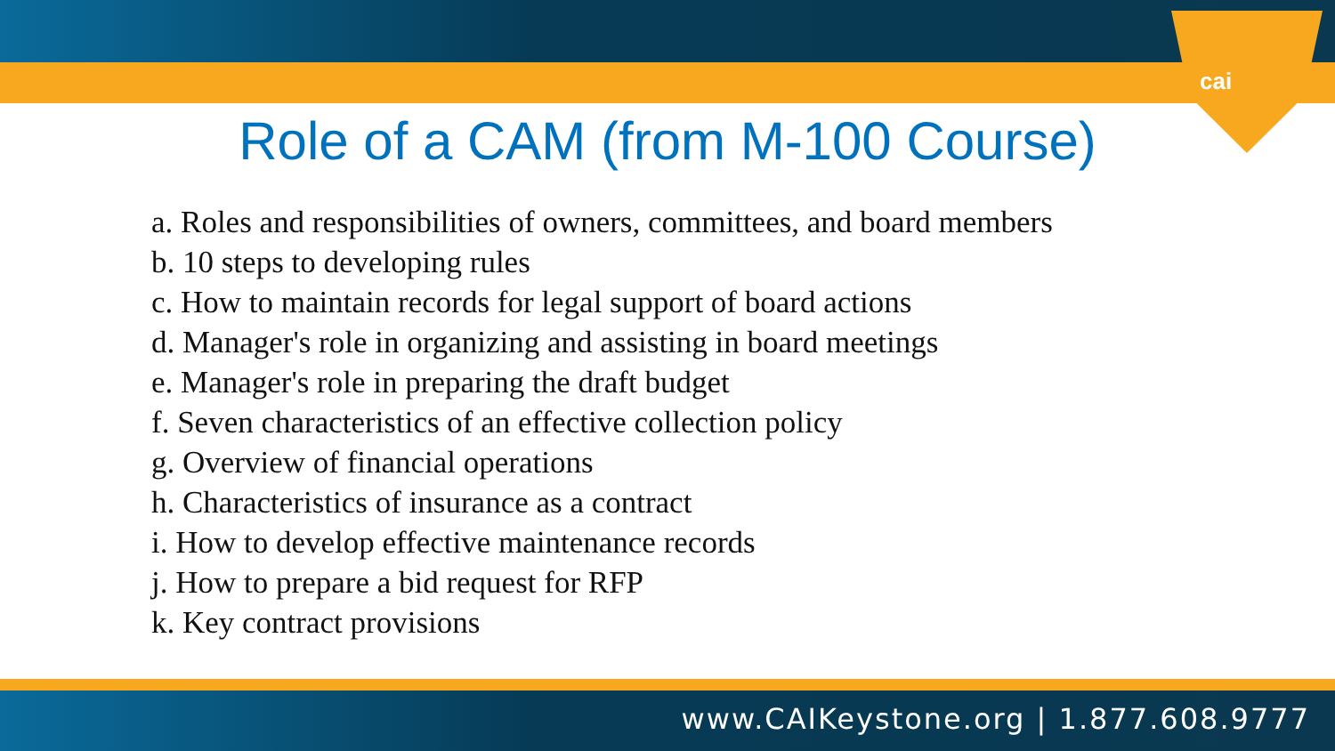cai
Role of a CAM (from M-100 Course)
a. Roles and responsibilities of owners, committees, and board members
b. 10 steps to developing rules
c. How to maintain records for legal support of board actions
d. Manager's role in organizing and assisting in board meetings
e. Manager's role in preparing the draft budget
f. Seven characteristics of an effective collection policy
g. Overview of financial operations
h. Characteristics of insurance as a contract
i. How to develop effective maintenance records
j. How to prepare a bid request for RFP
k. Key contract provisions
www.CAIKeystone.org | 1.877.608.9777